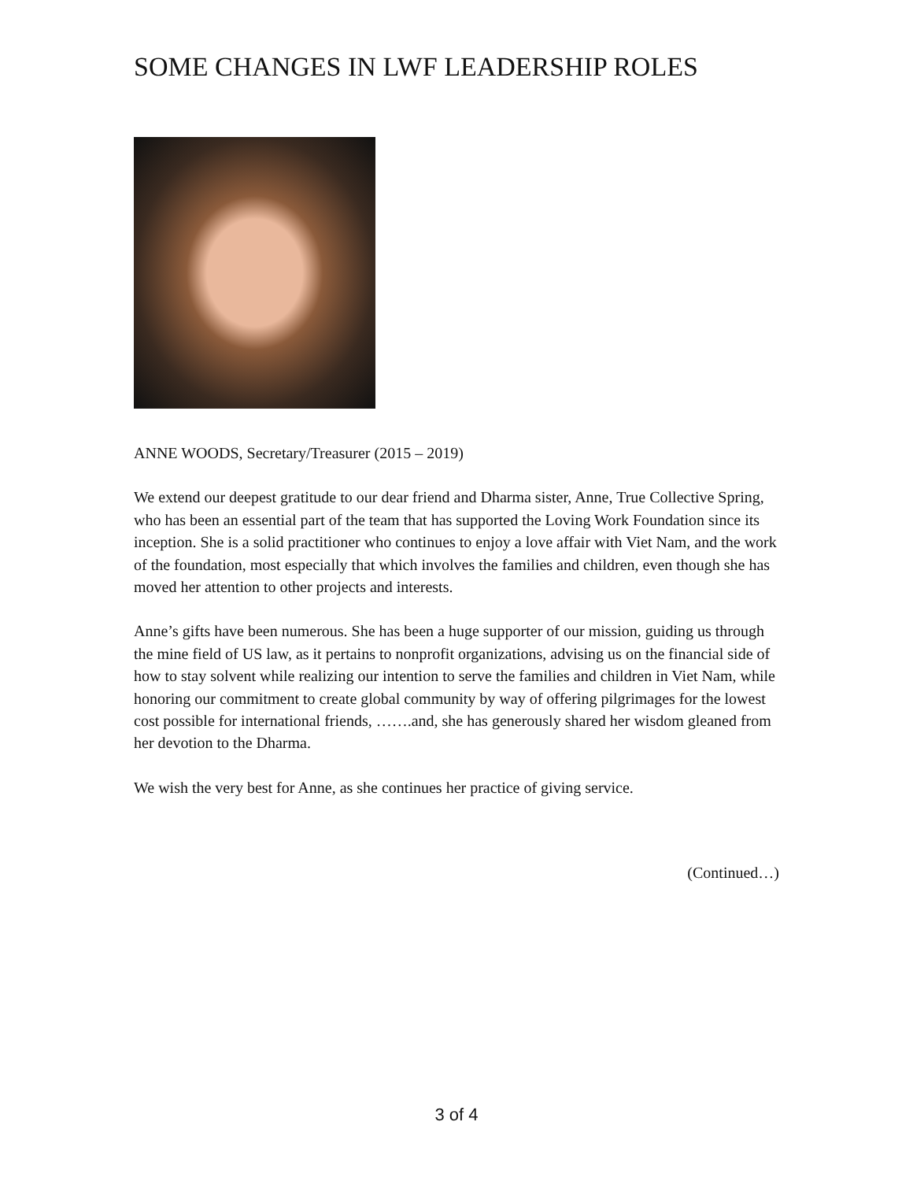SOME CHANGES IN LWF LEADERSHIP ROLES
ANNE WOODS, Secretary/Treasurer (2015 – 2019)
We extend our deepest gratitude to our dear friend and Dharma sister, Anne, True Collective Spring, who has been an essential part of the team that has supported the Loving Work Foundation since its inception. She is a solid practitioner who continues to enjoy a love affair with Viet Nam, and the work of the foundation, most especially that which involves the families and children, even though she has moved her attention to other projects and interests.
Anne’s gifts have been numerous. She has been a huge supporter of our mission, guiding us through the mine field of US law, as it pertains to nonprofit organizations, advising us on the financial side of how to stay solvent while realizing our intention to serve the families and children in Viet Nam, while honoring our commitment to create global community by way of offering pilgrimages for the lowest cost possible for international friends, …….and, she has generously shared her wisdom gleaned from her devotion to the Dharma.
We wish the very best for Anne, as she continues her practice of giving service.
(Continued…)
3 of 4